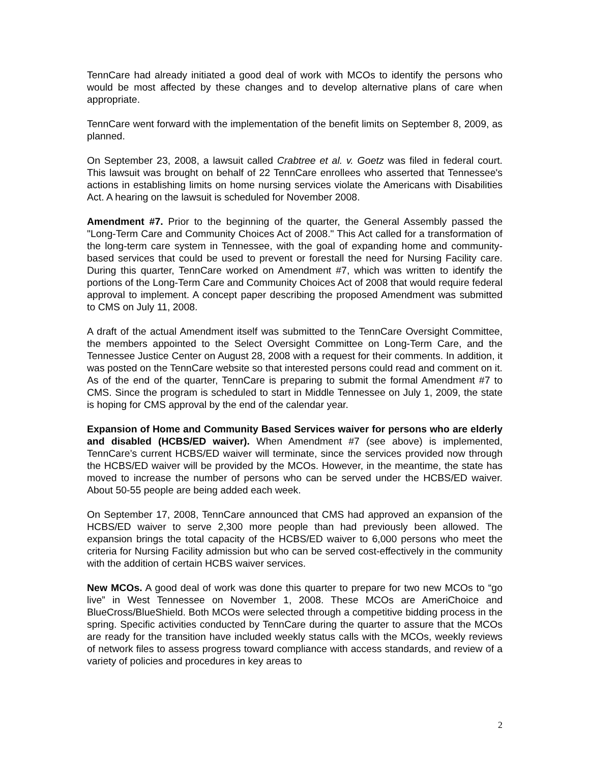TennCare had already initiated a good deal of work with MCOs to identify the persons who would be most affected by these changes and to develop alternative plans of care when appropriate.
TennCare went forward with the implementation of the benefit limits on September 8, 2009, as planned.
On September 23, 2008, a lawsuit called Crabtree et al. v. Goetz was filed in federal court. This lawsuit was brought on behalf of 22 TennCare enrollees who asserted that Tennessee's actions in establishing limits on home nursing services violate the Americans with Disabilities Act. A hearing on the lawsuit is scheduled for November 2008.
Amendment #7. Prior to the beginning of the quarter, the General Assembly passed the "Long-Term Care and Community Choices Act of 2008." This Act called for a transformation of the long-term care system in Tennessee, with the goal of expanding home and community-based services that could be used to prevent or forestall the need for Nursing Facility care. During this quarter, TennCare worked on Amendment #7, which was written to identify the portions of the Long-Term Care and Community Choices Act of 2008 that would require federal approval to implement. A concept paper describing the proposed Amendment was submitted to CMS on July 11, 2008.
A draft of the actual Amendment itself was submitted to the TennCare Oversight Committee, the members appointed to the Select Oversight Committee on Long-Term Care, and the Tennessee Justice Center on August 28, 2008 with a request for their comments. In addition, it was posted on the TennCare website so that interested persons could read and comment on it. As of the end of the quarter, TennCare is preparing to submit the formal Amendment #7 to CMS. Since the program is scheduled to start in Middle Tennessee on July 1, 2009, the state is hoping for CMS approval by the end of the calendar year.
Expansion of Home and Community Based Services waiver for persons who are elderly and disabled (HCBS/ED waiver). When Amendment #7 (see above) is implemented, TennCare’s current HCBS/ED waiver will terminate, since the services provided now through the HCBS/ED waiver will be provided by the MCOs. However, in the meantime, the state has moved to increase the number of persons who can be served under the HCBS/ED waiver. About 50-55 people are being added each week.
On September 17, 2008, TennCare announced that CMS had approved an expansion of the HCBS/ED waiver to serve 2,300 more people than had previously been allowed. The expansion brings the total capacity of the HCBS/ED waiver to 6,000 persons who meet the criteria for Nursing Facility admission but who can be served cost-effectively in the community with the addition of certain HCBS waiver services.
New MCOs. A good deal of work was done this quarter to prepare for two new MCOs to “go live” in West Tennessee on November 1, 2008. These MCOs are AmeriChoice and BlueCross/BlueShield. Both MCOs were selected through a competitive bidding process in the spring. Specific activities conducted by TennCare during the quarter to assure that the MCOs are ready for the transition have included weekly status calls with the MCOs, weekly reviews of network files to assess progress toward compliance with access standards, and review of a variety of policies and procedures in key areas to
2